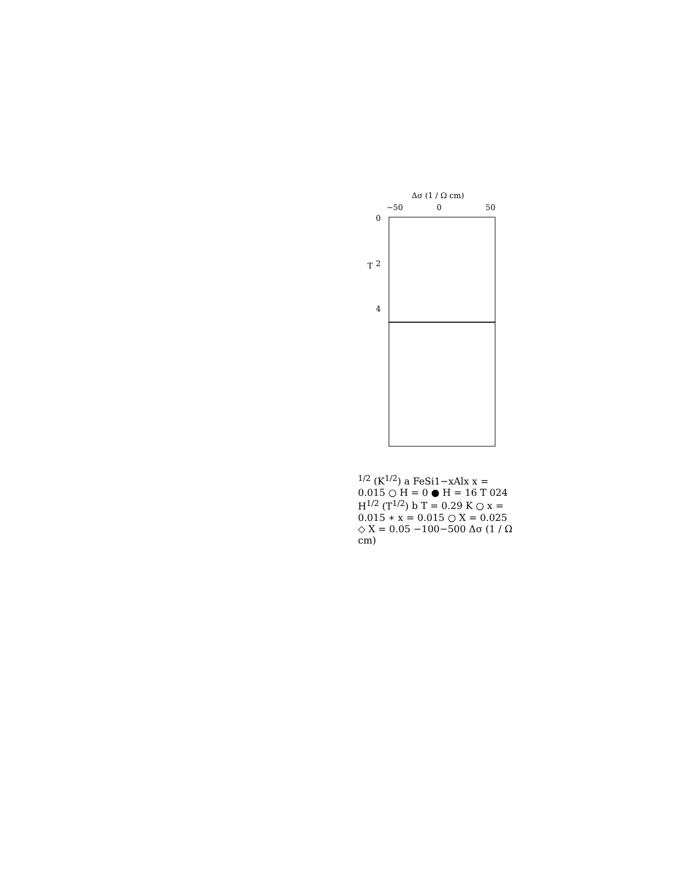Δσ (1 / Ω cm)
−50
0
50
0
2
4
T1/2 (K1/2)
a
FeSi1−xAlx
x = 0.015
○ H = 0
● H = 16 T
0
2
4
H1/2 (T1/2)
b
T = 0.29 K
○ x = 0.015
∗ x = 0.015
○ X = 0.025
◇ X = 0.05
−100
−50
0
Δσ (1 / Ω cm)